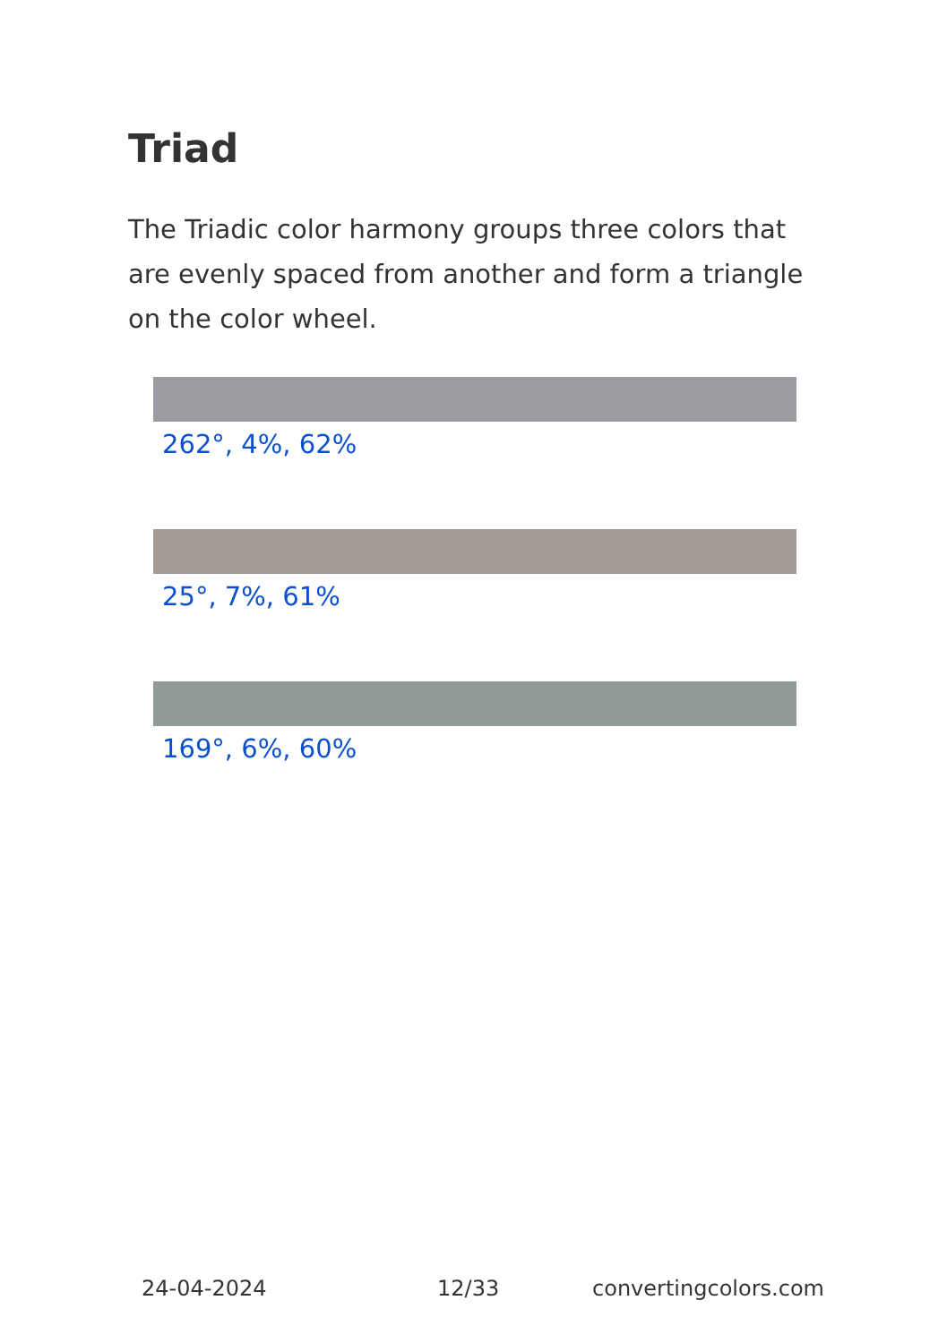Triad
The Triadic color harmony groups three colors that are evenly spaced from another and form a triangle on the color wheel.
262°, 4%, 62%
25°, 7%, 61%
169°, 6%, 60%
24-04-2024 12/33 convertingcolors.com